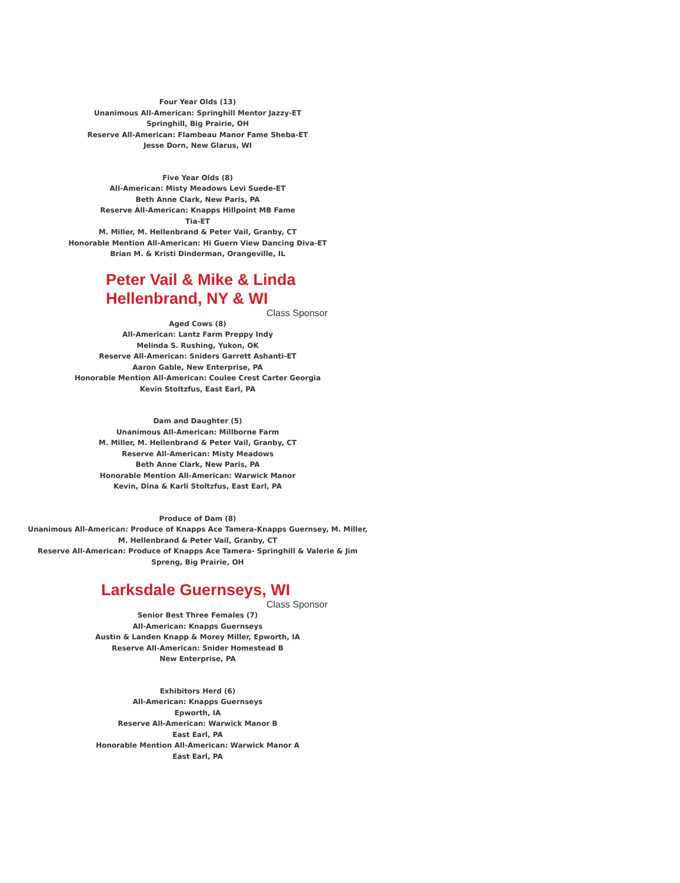Four Year Olds (13)
Unanimous All-American: Springhill Mentor Jazzy-ET
Springhill, Big Prairie, OH
Reserve All-American: Flambeau Manor Fame Sheba-ET
Jesse Dorn, New Glarus, WI
Five Year Olds (8)
All-American: Misty Meadows Levi Suede-ET
Beth Anne Clark, New Paris, PA
Reserve All-American: Knapps Hillpoint MB Fame
Tia-ET
M. Miller, M. Hellenbrand & Peter Vail, Granby, CT
Honorable Mention All-American: Hi Guern View Dancing Diva-ET
Brian M. & Kristi Dinderman, Orangeville, IL
Peter Vail & Mike & Linda Hellenbrand, NY & WI
Class Sponsor
Aged Cows (8)
All-American: Lantz Farm Preppy Indy
Melinda S. Rushing, Yukon, OK
Reserve All-American: Sniders Garrett Ashanti-ET
Aaron Gable, New Enterprise, PA
Honorable Mention All-American: Coulee Crest Carter Georgia
Kevin Stoltzfus, East Earl, PA
Dam and Daughter (5)
Unanimous All-American: Millborne Farm
M. Miller, M. Hellenbrand & Peter Vail, Granby, CT
Reserve All-American: Misty Meadows
Beth Anne Clark, New Paris, PA
Honorable Mention All-American: Warwick Manor
Kevin, Dina & Karli Stoltzfus, East Earl, PA
Produce of Dam (8)
Unanimous All-American: Produce of Knapps Ace Tamera-Knapps Guernsey, M. Miller,
M. Hellenbrand & Peter Vail, Granby, CT
Reserve All-American: Produce of Knapps Ace Tamera- Springhill & Valerie & Jim
Spreng, Big Prairie, OH
Larksdale Guernseys, WI
Class Sponsor
Senior Best Three Females (7)
All-American: Knapps Guernseys
Austin & Landen Knapp & Morey Miller, Epworth, IA
Reserve All-American: Snider Homestead B
New Enterprise, PA
Exhibitors Herd (6)
All-American: Knapps Guernseys
Epworth, IA
Reserve All-American: Warwick Manor B
East Earl, PA
Honorable Mention All-American: Warwick Manor A
East Earl, PA